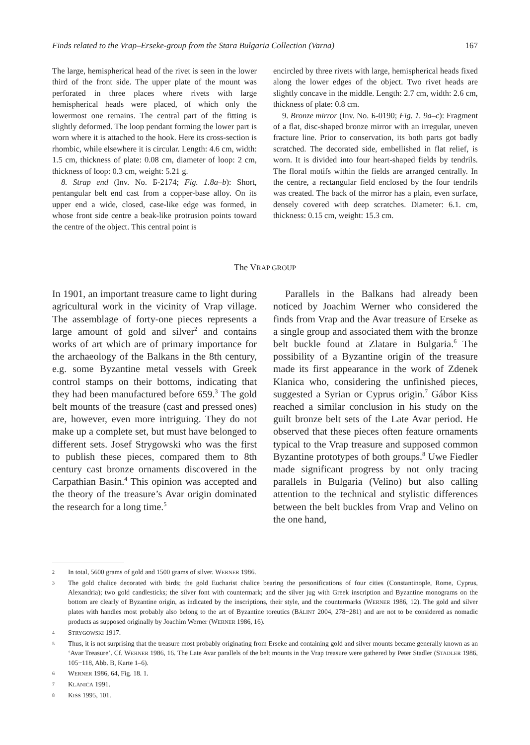Finds related to the Vrap–Erseke-group from the Stara Bulgaria Collection (Varna) 167
The large, hemispherical head of the rivet is seen in the lower third of the front side. The upper plate of the mount was perforated in three places where rivets with large hemispherical heads were placed, of which only the lowermost one remains. The central part of the fitting is slightly deformed. The loop pendant forming the lower part is worn where it is attached to the hook. Here its cross-section is rhombic, while elsewhere it is circular. Length: 4.6 cm, width: 1.5 cm, thickness of plate: 0.08 cm, diameter of loop: 2 cm, thickness of loop: 0.3 cm, weight: 5.21 g.
8. Strap end (Inv. No. Б-2174; Fig. 1.8a–b): Short, pentangular belt end cast from a copper-base alloy. On its upper end a wide, closed, case-like edge was formed, in whose front side centre a beak-like protrusion points toward the centre of the object. This central point is
encircled by three rivets with large, hemispherical heads fixed along the lower edges of the object. Two rivet heads are slightly concave in the middle. Length: 2.7 cm, width: 2.6 cm, thickness of plate: 0.8 cm.
9. Bronze mirror (Inv. No. Б-0190; Fig. 1. 9a–c): Fragment of a flat, disc-shaped bronze mirror with an irregular, uneven fracture line. Prior to conservation, its both parts got badly scratched. The decorated side, embellished in flat relief, is worn. It is divided into four heart-shaped fields by tendrils. The floral motifs within the fields are arranged centrally. In the centre, a rectangular field enclosed by the four tendrils was created. The back of the mirror has a plain, even surface, densely covered with deep scratches. Diameter: 6.1. cm, thickness: 0.15 cm, weight: 15.3 cm.
The VRAP GROUP
In 1901, an important treasure came to light during agricultural work in the vicinity of Vrap village. The assemblage of forty-one pieces represents a large amount of gold and silver<sup>2</sup> and contains works of art which are of primary importance for the archaeology of the Balkans in the 8th century, e.g. some Byzantine metal vessels with Greek control stamps on their bottoms, indicating that they had been manufactured before 659.<sup>3</sup> The gold belt mounts of the treasure (cast and pressed ones) are, however, even more intriguing. They do not make up a complete set, but must have belonged to different sets. Josef Strygowski who was the first to publish these pieces, compared them to 8th century cast bronze ornaments discovered in the Carpathian Basin.<sup>4</sup> This opinion was accepted and the theory of the treasure’s Avar origin dominated the research for a long time.<sup>5</sup>
Parallels in the Balkans had already been noticed by Joachim Werner who considered the finds from Vrap and the Avar treasure of Erseke as a single group and associated them with the bronze belt buckle found at Zlatare in Bulgaria.<sup>6</sup> The possibility of a Byzantine origin of the treasure made its first appearance in the work of Zdenek Klanica who, considering the unfinished pieces, suggested a Syrian or Cyprus origin.<sup>7</sup> Gábor Kiss reached a similar conclusion in his study on the guilt bronze belt sets of the Late Avar period. He observed that these pieces often feature ornaments typical to the Vrap treasure and supposed common Byzantine prototypes of both groups.<sup>8</sup> Uwe Fiedler made significant progress by not only tracing parallels in Bulgaria (Velino) but also calling attention to the technical and stylistic differences between the belt buckles from Vrap and Velino on the one hand,
2 In total, 5600 grams of gold and 1500 grams of silver. WERNER 1986.
3 The gold chalice decorated with birds; the gold Eucharist chalice bearing the personifications of four cities (Constantinople, Rome, Cyprus, Alexandria); two gold candlesticks; the silver font with countermark; and the silver jug with Greek inscription and Byzantine monograms on the bottom are clearly of Byzantine origin, as indicated by the inscriptions, their style, and the countermarks (WERNER 1986, 12). The gold and silver plates with handles most probably also belong to the art of Byzantine toreutics (BÁLINT 2004, 278−281) and are not to be considered as nomadic products as supposed originally by Joachim Werner (WERNER 1986, 16).
4 STRYGOWSKI 1917.
5 Thus, it is not surprising that the treasure most probably originating from Erseke and containing gold and silver mounts became generally known as an ‘Avar Treasure’. Cf. WERNER 1986, 16. The Late Avar parallels of the belt mounts in the Vrap treasure were gathered by Peter Stadler (STADLER 1986, 105−118, Abb. B, Karte 1–6).
6 WERNER 1986, 64, Fig. 18. 1.
7 KLANICA 1991.
8 KISS 1995, 101.